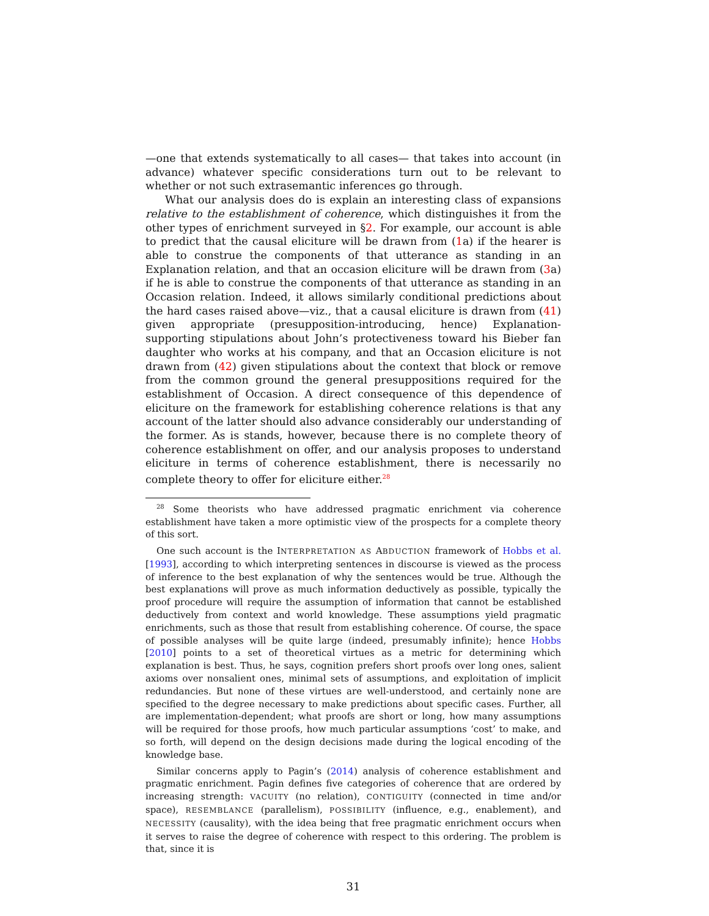—one that extends systematically to all cases— that takes into account (in advance) whatever specific considerations turn out to be relevant to whether or not such extrasemantic inferences go through.
What our analysis does do is explain an interesting class of expansions relative to the establishment of coherence, which distinguishes it from the other types of enrichment surveyed in §2. For example, our account is able to predict that the causal eliciture will be drawn from (1a) if the hearer is able to construe the components of that utterance as standing in an Explanation relation, and that an occasion eliciture will be drawn from (3a) if he is able to construe the components of that utterance as standing in an Occasion relation. Indeed, it allows similarly conditional predictions about the hard cases raised above—viz., that a causal eliciture is drawn from (41) given appropriate (presupposition-introducing, hence) Explanation-supporting stipulations about John’s protectiveness toward his Bieber fan daughter who works at his company, and that an Occasion eliciture is not drawn from (42) given stipulations about the context that block or remove from the common ground the general presuppositions required for the establishment of Occasion. A direct consequence of this dependence of eliciture on the framework for establishing coherence relations is that any account of the latter should also advance considerably our understanding of the former. As is stands, however, because there is no complete theory of coherence establishment on offer, and our analysis proposes to understand eliciture in terms of coherence establishment, there is necessarily no complete theory to offer for eliciture either.<sup>28</sup>
<sup>28</sup> Some theorists who have addressed pragmatic enrichment via coherence establishment have taken a more optimistic view of the prospects for a complete theory of this sort.
One such account is the INTERPRETATION AS ABDUCTION framework of Hobbs et al. [1993], according to which interpreting sentences in discourse is viewed as the process of inference to the best explanation of why the sentences would be true. Although the best explanations will prove as much information deductively as possible, typically the proof procedure will require the assumption of information that cannot be established deductively from context and world knowledge. These assumptions yield pragmatic enrichments, such as those that result from establishing coherence. Of course, the space of possible analyses will be quite large (indeed, presumably infinite); hence Hobbs [2010] points to a set of theoretical virtues as a metric for determining which explanation is best. Thus, he says, cognition prefers short proofs over long ones, salient axioms over nonsalient ones, minimal sets of assumptions, and exploitation of implicit redundancies. But none of these virtues are well-understood, and certainly none are specified to the degree necessary to make predictions about specific cases. Further, all are implementation-dependent; what proofs are short or long, how many assumptions will be required for those proofs, how much particular assumptions ‘cost’ to make, and so forth, will depend on the design decisions made during the logical encoding of the knowledge base.
Similar concerns apply to Pagin’s (2014) analysis of coherence establishment and pragmatic enrichment. Pagin defines five categories of coherence that are ordered by increasing strength: VACUITY (no relation), CONTIGUITY (connected in time and/or space), RESEMBLANCE (parallelism), POSSIBILITY (influence, e.g., enablement), and NECESSITY (causality), with the idea being that free pragmatic enrichment occurs when it serves to raise the degree of coherence with respect to this ordering. The problem is that, since it is
31